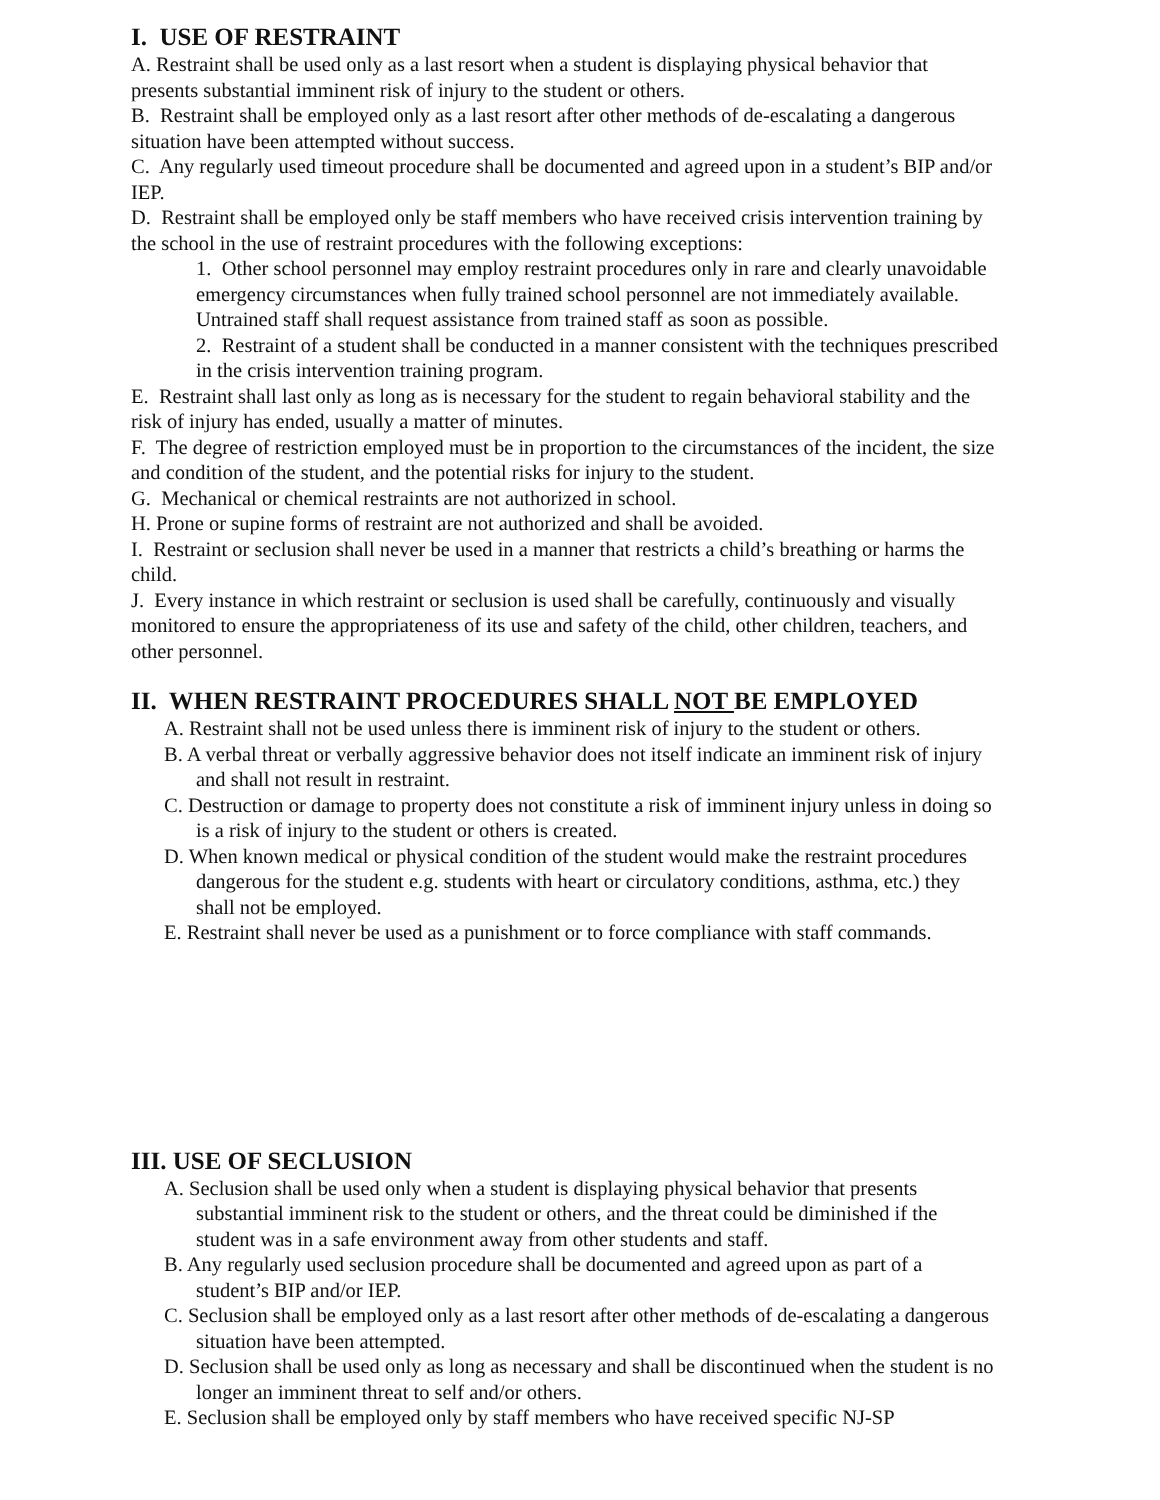I. USE OF RESTRAINT
A. Restraint shall be used only as a last resort when a student is displaying physical behavior that presents substantial imminent risk of injury to the student or others.
B. Restraint shall be employed only as a last resort after other methods of de-escalating a dangerous situation have been attempted without success.
C. Any regularly used timeout procedure shall be documented and agreed upon in a student’s BIP and/or IEP.
D. Restraint shall be employed only be staff members who have received crisis intervention training by the school in the use of restraint procedures with the following exceptions:
1. Other school personnel may employ restraint procedures only in rare and clearly unavoidable emergency circumstances when fully trained school personnel are not immediately available. Untrained staff shall request assistance from trained staff as soon as possible.
2. Restraint of a student shall be conducted in a manner consistent with the techniques prescribed in the crisis intervention training program.
E. Restraint shall last only as long as is necessary for the student to regain behavioral stability and the risk of injury has ended, usually a matter of minutes.
F. The degree of restriction employed must be in proportion to the circumstances of the incident, the size and condition of the student, and the potential risks for injury to the student.
G. Mechanical or chemical restraints are not authorized in school.
H. Prone or supine forms of restraint are not authorized and shall be avoided.
I. Restraint or seclusion shall never be used in a manner that restricts a child’s breathing or harms the child.
J. Every instance in which restraint or seclusion is used shall be carefully, continuously and visually monitored to ensure the appropriateness of its use and safety of the child, other children, teachers, and other personnel.
II. WHEN RESTRAINT PROCEDURES SHALL NOT BE EMPLOYED
A. Restraint shall not be used unless there is imminent risk of injury to the student or others.
B. A verbal threat or verbally aggressive behavior does not itself indicate an imminent risk of injury and shall not result in restraint.
C. Destruction or damage to property does not constitute a risk of imminent injury unless in doing so is a risk of injury to the student or others is created.
D. When known medical or physical condition of the student would make the restraint procedures dangerous for the student e.g. students with heart or circulatory conditions, asthma, etc.) they shall not be employed.
E. Restraint shall never be used as a punishment or to force compliance with staff commands.
III. USE OF SECLUSION
A. Seclusion shall be used only when a student is displaying physical behavior that presents substantial imminent risk to the student or others, and the threat could be diminished if the student was in a safe environment away from other students and staff.
B. Any regularly used seclusion procedure shall be documented and agreed upon as part of a student’s BIP and/or IEP.
C. Seclusion shall be employed only as a last resort after other methods of de-escalating a dangerous situation have been attempted.
D. Seclusion shall be used only as long as necessary and shall be discontinued when the student is no longer an imminent threat to self and/or others.
E. Seclusion shall be employed only by staff members who have received specific NJ-SP